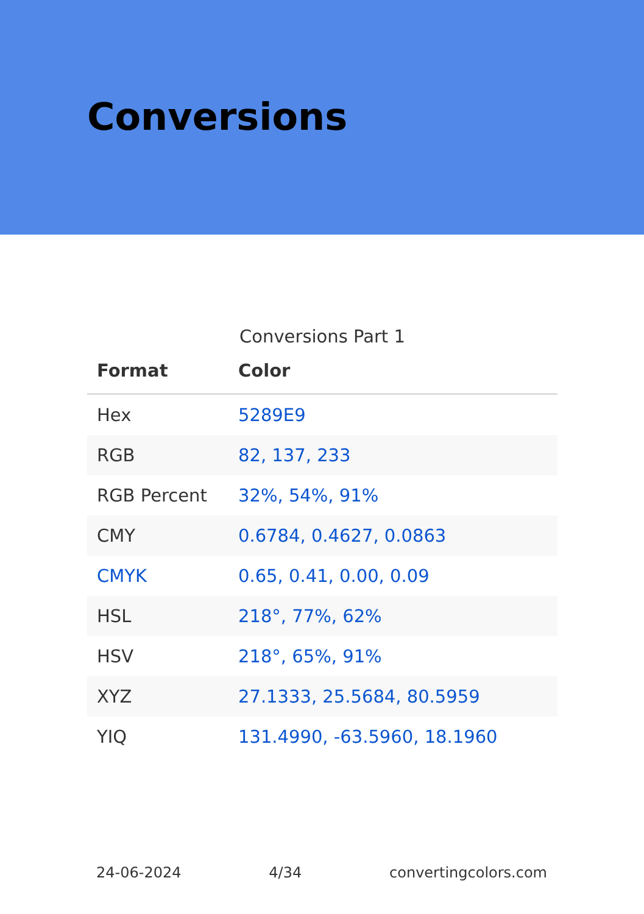Conversions
Conversions Part 1
| Format | Color |
| --- | --- |
| Hex | 5289E9 |
| RGB | 82, 137, 233 |
| RGB Percent | 32%, 54%, 91% |
| CMY | 0.6784, 0.4627, 0.0863 |
| CMYK | 0.65, 0.41, 0.00, 0.09 |
| HSL | 218°, 77%, 62% |
| HSV | 218°, 65%, 91% |
| XYZ | 27.1333, 25.5684, 80.5959 |
| YIQ | 131.4990, -63.5960, 18.1960 |
24-06-2024 4/34 convertingcolors.com